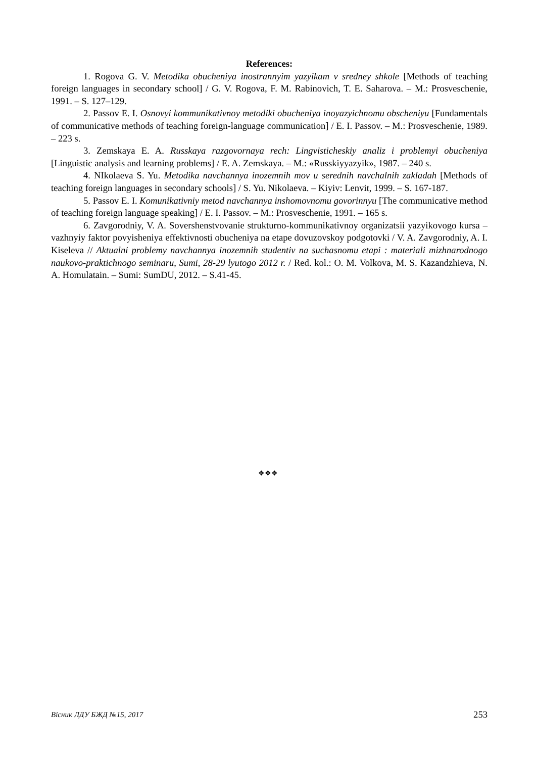References:
1. Rogova G. V. Metodika obucheniya inostrannyim yazyikam v sredney shkole [Methods of teaching foreign languages in secondary school] / G. V. Rogova, F. M. Rabinovich, T. E. Saharova. – M.: Prosveschenie, 1991. – S. 127–129.
2. Passov E. I. Osnovyi kommunikativnoy metodiki obucheniya inoyazyichnomu obscheniyu [Fundamentals of communicative methods of teaching foreign-language communication] / E. I. Passov. – M.: Prosveschenie, 1989. – 223 s.
3. Zemskaya E. A. Russkaya razgovornaya rech: Lingvisticheskiy analiz i problemyi obucheniya [Linguistic analysis and learning problems] / E. A. Zemskaya. – M.: «Russkiyyazyik», 1987. – 240 s.
4. NIkolaeva S. Yu. Metodika navchannya inozemnih mov u serednih navchalnih zakladah [Methods of teaching foreign languages in secondary schools] / S. Yu. Nikolaeva. – Kiyiv: Lenvit, 1999. – S. 167-187.
5. Passov E. I. Komunikativniy metod navchannya inshomovnomu govorinnyu [The communicative method of teaching foreign language speaking] / E. I. Passov. – M.: Prosveschenie, 1991. – 165 s.
6. Zavgorodniy, V. A. Sovershenstvovanie strukturno-kommunikativnoy organizatsii yazyikovogo kursa – vazhnyiy faktor povyisheniya effektivnosti obucheniya na etape dovuzovskoy podgotovki / V. A. Zavgorodniy, A. I. Kiseleva // Aktualni problemy navchannya inozemnih studentiv na suchasnomu etapi : materiali mizhnarodnogo naukovo-praktichnogo seminaru, Sumi, 28-29 lyutogo 2012 r. / Red. kol.: O. M. Volkova, M. S. Kazandzhieva, N. A. Homulatain. – Sumi: SumDU, 2012. – S.41-45.
❖❖❖
Вісник ЛДУ БЖД №15, 2017 253